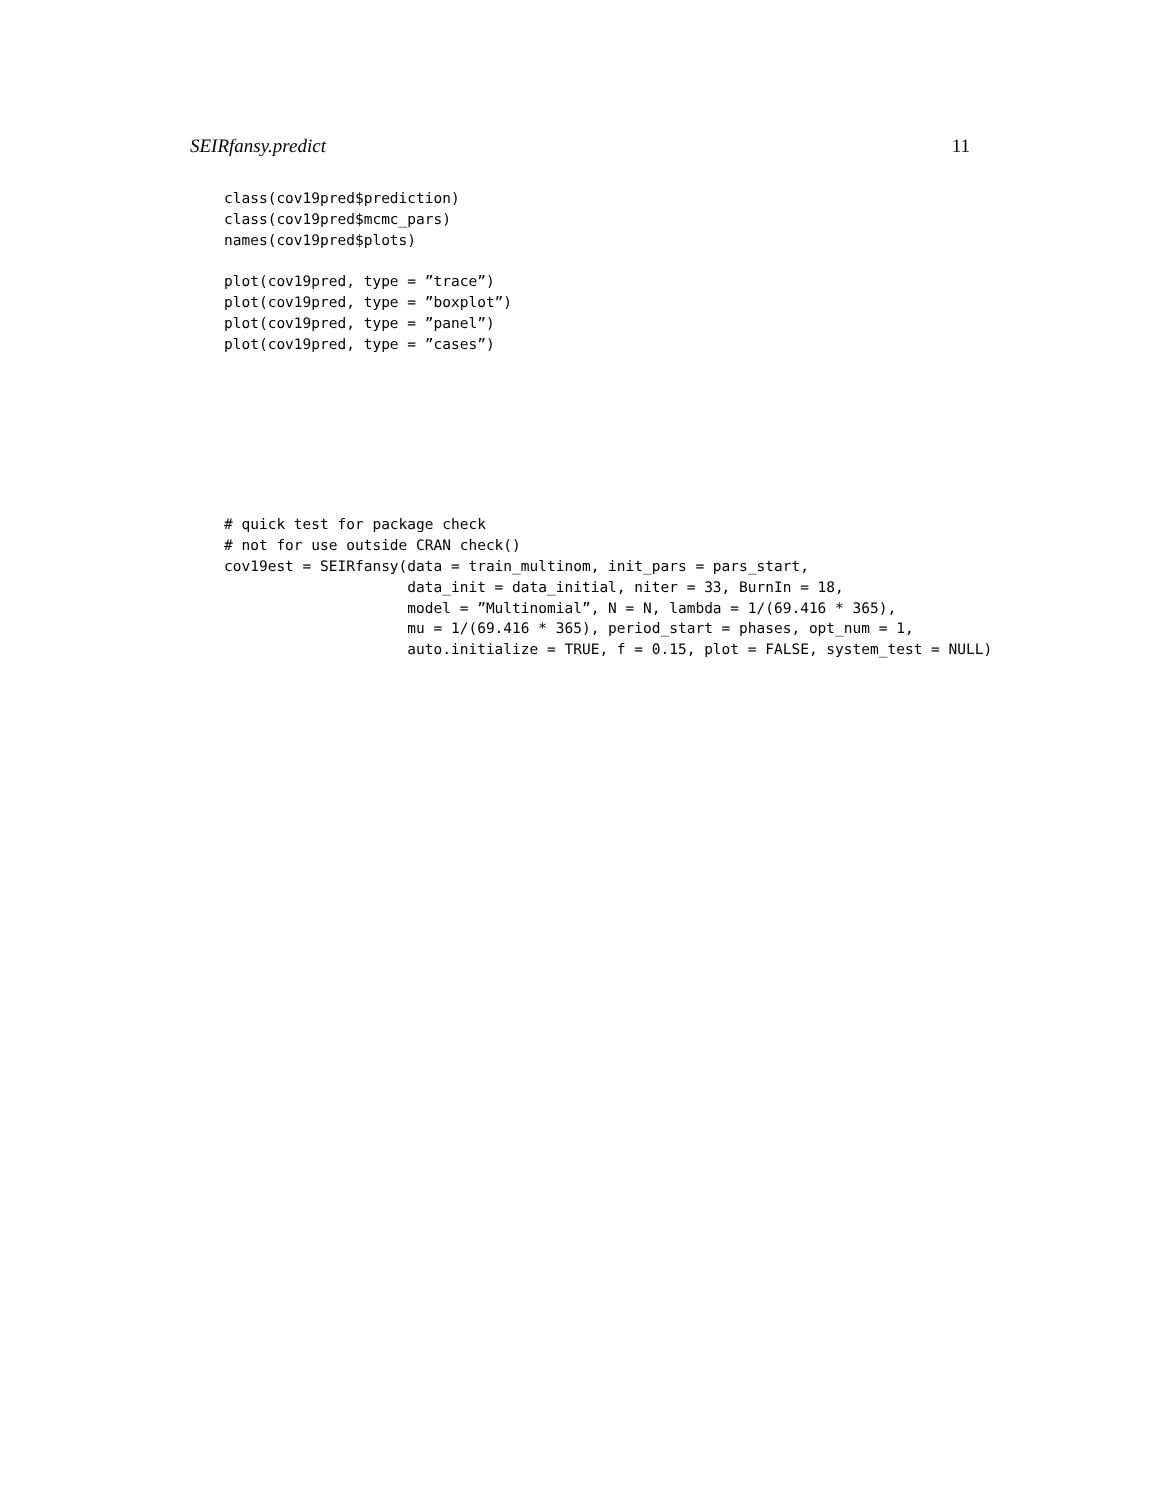SEIRfansy.predict 11
class(cov19pred$prediction)
class(cov19pred$mcmc_pars)
names(cov19pred$plots)

plot(cov19pred, type = ”trace”)
plot(cov19pred, type = ”boxplot”)
plot(cov19pred, type = ”panel”)
plot(cov19pred, type = ”cases”)
# quick test for package check
# not for use outside CRAN check()
cov19est = SEIRfansy(data = train_multinom, init_pars = pars_start,
                     data_init = data_initial, niter = 33, BurnIn = 18,
                     model = ”Multinomial”, N = N, lambda = 1/(69.416 * 365),
                     mu = 1/(69.416 * 365), period_start = phases, opt_num = 1,
                     auto.initialize = TRUE, f = 0.15, plot = FALSE, system_test = NULL)